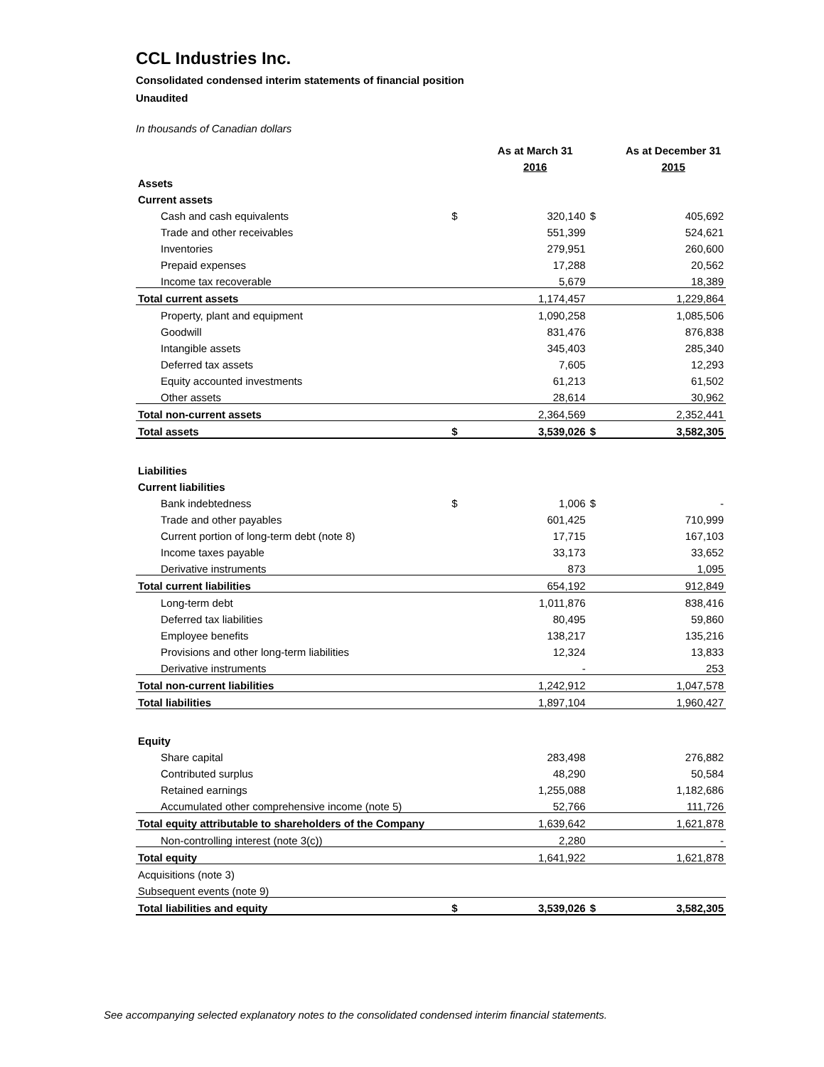CCL Industries Inc.
Consolidated condensed interim statements of financial position
Unaudited
In thousands of Canadian dollars
| | | As at March 31 | | As at December 31 |
| | | 2016 | | 2015 |
| Assets | | | | |
| Current assets | | | | |
| Cash and cash equivalents | $ | 320,140 | $ | 405,692 |
| Trade and other receivables | | 551,399 | | 524,621 |
| Inventories | | 279,951 | | 260,600 |
| Prepaid expenses | | 17,288 | | 20,562 |
| Income tax recoverable | | 5,679 | | 18,389 |
| Total current assets | | 1,174,457 | | 1,229,864 |
| Property, plant and equipment | | 1,090,258 | | 1,085,506 |
| Goodwill | | 831,476 | | 876,838 |
| Intangible assets | | 345,403 | | 285,340 |
| Deferred tax assets | | 7,605 | | 12,293 |
| Equity accounted investments | | 61,213 | | 61,502 |
| Other assets | | 28,614 | | 30,962 |
| Total non-current assets | | 2,364,569 | | 2,352,441 |
| Total assets | $ | 3,539,026 | $ | 3,582,305 |
| Liabilities | | | | |
| Current liabilities | | | | |
| Bank indebtedness | $ | 1,006 | $ | - |
| Trade and other payables | | 601,425 | | 710,999 |
| Current portion of long-term debt (note 8) | | 17,715 | | 167,103 |
| Income taxes payable | | 33,173 | | 33,652 |
| Derivative instruments | | 873 | | 1,095 |
| Total current liabilities | | 654,192 | | 912,849 |
| Long-term debt | | 1,011,876 | | 838,416 |
| Deferred tax liabilities | | 80,495 | | 59,860 |
| Employee benefits | | 138,217 | | 135,216 |
| Provisions and other long-term liabilities | | 12,324 | | 13,833 |
| Derivative instruments | | - | | 253 |
| Total non-current liabilities | | 1,242,912 | | 1,047,578 |
| Total liabilities | | 1,897,104 | | 1,960,427 |
| Equity | | | | |
| Share capital | | 283,498 | | 276,882 |
| Contributed surplus | | 48,290 | | 50,584 |
| Retained earnings | | 1,255,088 | | 1,182,686 |
| Accumulated other comprehensive income (note 5) | | 52,766 | | 111,726 |
| Total equity attributable to shareholders of the Company | | 1,639,642 | | 1,621,878 |
| Non-controlling interest (note 3(c)) | | 2,280 | | - |
| Total equity | | 1,641,922 | | 1,621,878 |
| Acquisitions (note 3) | | | | |
| Subsequent events (note 9) | | | | |
| Total liabilities and equity | $ | 3,539,026 | $ | 3,582,305 |
See accompanying selected explanatory notes to the consolidated condensed interim financial statements.